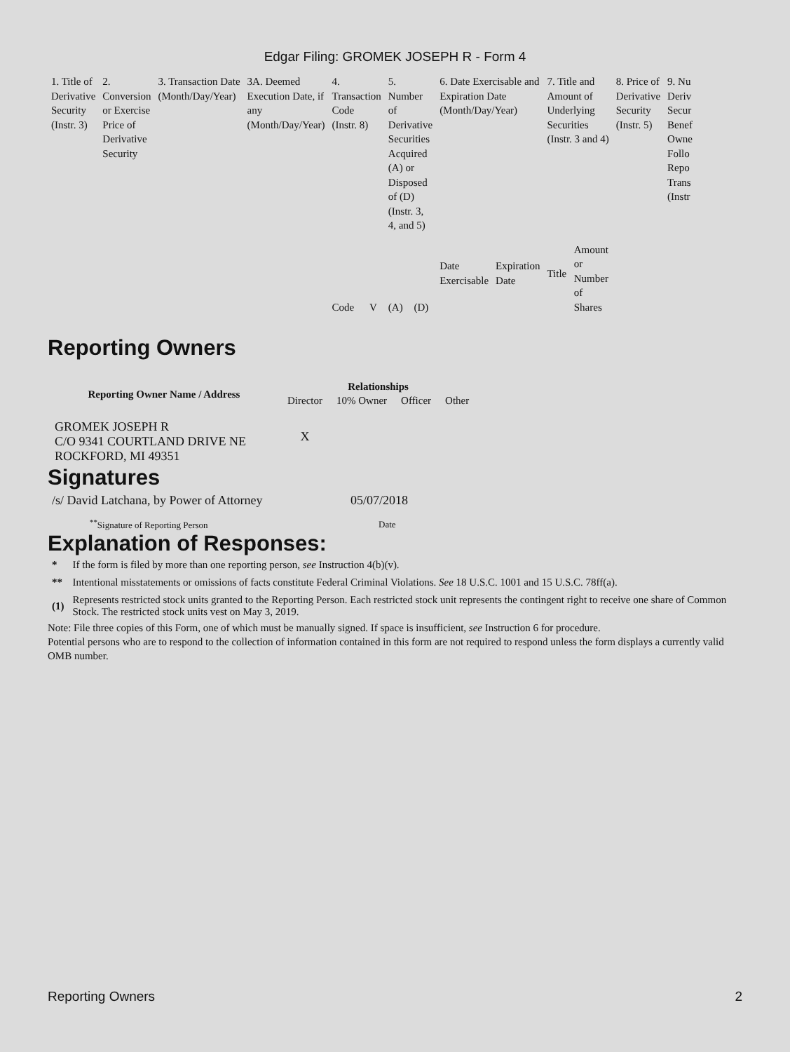Edgar Filing: GROMEK JOSEPH R - Form 4
| 1. Title of Derivative Security (Instr. 3) | 2. Conversion or Exercise Price of Derivative Security | 3. Transaction Date (Month/Day/Year) | 3A. Deemed Execution Date, if any (Month/Day/Year) | 4. Transaction Code (Instr. 8) | | 5. Number of Derivative Securities Acquired (A) or Disposed of (D) (Instr. 3, 4, and 5) | | 6. Date Exercisable and Expiration Date (Month/Day/Year) | | 7. Title and Amount of Underlying Securities (Instr. 3 and 4) | | 8. Price of Derivative Security (Instr. 5) | 9. Nu Deriv Secur Benef Owne Follo Repo Trans (Instr |
| | | | | Code | V | (A) | (D) | Date Exercisable | Expiration Date | Title | Amount or Number of Shares | | |
Reporting Owners
| Reporting Owner Name / Address | Relationships | | | |
| --- | --- | --- | --- | --- |
| | Director | 10% Owner | Officer | Other |
| GROMEK JOSEPH R C/O 9341 COURTLAND DRIVE NE ROCKFORD, MI 49351 | X | | | |
Signatures
| /s/ David Latchana, by Power of Attorney | 05/07/2018 |
| <sup>**</sup> Signature of Reporting Person | Date |
Explanation of Responses:
| * | If the form is filed by more than one reporting person, see Instruction 4(b)(v). |
| ** | Intentional misstatements or omissions of facts constitute Federal Criminal Violations. See 18 U.S.C. 1001 and 15 U.S.C. 78ff(a). |
| (1) | Represents restricted stock units granted to the Reporting Person. Each restricted stock unit represents the contingent right to receive one share of Common Stock. The restricted stock units vest on May 3, 2019. |
Note: File three copies of this Form, one of which must be manually signed. If space is insufficient, see Instruction 6 for procedure.
Potential persons who are to respond to the collection of information contained in this form are not required to respond unless the form displays a currently valid OMB number.
Reporting Owners 2